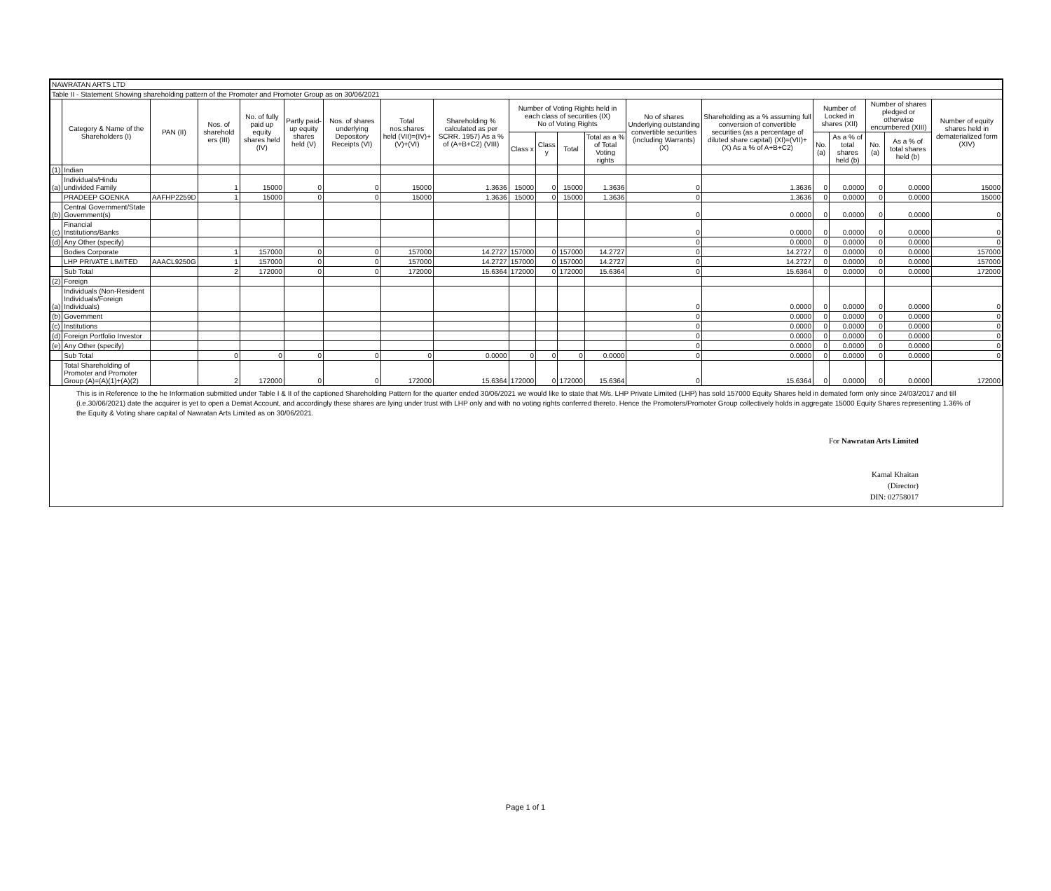| NAWRATAN ARTS LTD | | | | | | | | | | | | | | | | | | | |
| Table II - Statement Showing shareholding pattern of the Promoter and Promoter Group as on 30/06/2021 | | | | | | | | | | | | | | | | | | | |
| | Category & Name of the Shareholders (I) | PAN (II) | Nos. of sharehold ers (III) | No. of fully paid up equity shares held (IV) | Partly paid-up equity shares held (V) | Nos. of shares underlying Depository Receipts (VI) | Total nos.shares held (VII)=(IV)+ (V)+(VI) | Shareholding % calculated as per SCRR. 1957) As a % of (A+B+C2) (VIII) | Number of Voting Rights held in each class of securities (IX) No of Voting Rights | | | | No of shares Underlying outstanding convertible securities (including Warrants) (X) | Shareholding as a % assuming full conversion of convertible securities (as a percentage of diluted share capital) (XI)=(VII)+(X) As a % of A+B+C2) | Number of Locked in shares (XII) | | Number of shares pledged or otherwise encumbered (XIII) | | Number of equity shares held in dematerialized form (XIV) |
| | | | | | | | | | Class x | Class y | Total | Total as a % of Total Voting rights | | | No. (a) | As a % of total shares held (b) | No. (a) | As a % of total shares held (b) | |
| (1) | Indian | | | | | | | | | | | | | | | | | | |
| (a) | Individuals/Hindu undivided Family | | 1 | 15000 | 0 | 0 | 15000 | 1.3636 | 15000 | 0 | 15000 | 1.3636 | 0 | 1.3636 | 0 | 0.0000 | 0 | 0.0000 | 15000 |
| | PRADEEP GOENKA | AAFHP2259D | 1 | 15000 | 0 | 0 | 15000 | 1.3636 | 15000 | 0 | 15000 | 1.3636 | 0 | 1.3636 | 0 | 0.0000 | 0 | 0.0000 | 15000 |
| (b) | Central Government/State Government(s) | | | | | | | | | | | | 0 | 0.0000 | 0 | 0.0000 | 0 | 0.0000 | 0 |
| (c) | Financial Institutions/Banks | | | | | | | | | | | | 0 | 0.0000 | 0 | 0.0000 | 0 | 0.0000 | 0 |
| (d) | Any Other (specify) | | | | | | | | | | | | 0 | 0.0000 | 0 | 0.0000 | 0 | 0.0000 | 0 |
| | Bodies Corporate | | 1 | 157000 | 0 | 0 | 157000 | 14.2727 | 157000 | 0 | 157000 | 14.2727 | 0 | 14.2727 | 0 | 0.0000 | 0 | 0.0000 | 157000 |
| | LHP PRIVATE LIMITED | AAACL9250G | 1 | 157000 | 0 | 0 | 157000 | 14.2727 | 157000 | 0 | 157000 | 14.2727 | 0 | 14.2727 | 0 | 0.0000 | 0 | 0.0000 | 157000 |
| | Sub Total | | 2 | 172000 | 0 | 0 | 172000 | 15.6364 | 172000 | 0 | 172000 | 15.6364 | 0 | 15.6364 | 0 | 0.0000 | 0 | 0.0000 | 172000 |
| (2) | Foreign | | | | | | | | | | | | | | | | | | |
| (a) | Individuals (Non-Resident Individuals/Foreign Individuals) | | | | | | | | | | | | 0 | 0.0000 | 0 | 0.0000 | 0 | 0.0000 | 0 |
| (b) | Government | | | | | | | | | | | | 0 | 0.0000 | 0 | 0.0000 | 0 | 0.0000 | 0 |
| (c) | Institutions | | | | | | | | | | | | 0 | 0.0000 | 0 | 0.0000 | 0 | 0.0000 | 0 |
| (d) | Foreign Portfolio Investor | | | | | | | | | | | | 0 | 0.0000 | 0 | 0.0000 | 0 | 0.0000 | 0 |
| (e) | Any Other (specify) | | | | | | | | | | | | 0 | 0.0000 | 0 | 0.0000 | 0 | 0.0000 | 0 |
| | Sub Total | | 0 | 0 | 0 | 0 | 0 | 0.0000 | 0 | 0 | 0 | 0.0000 | 0 | 0.0000 | 0 | 0.0000 | 0 | 0.0000 | 0 |
| | Total Shareholding of Promoter and Promoter Group (A)=(A)(1)+(A)(2) | | 2 | 172000 | 0 | 0 | 172000 | 15.6364 | 172000 | 0 | 172000 | 15.6364 | 0 | 15.6364 | 0 | 0.0000 | 0 | 0.0000 | 172000 |
This is in Reference to the he Information submitted under Table I & II of the captioned Shareholding Pattern for the quarter ended 30/06/2021 we would like to state that M/s. LHP Private Limited (LHP) has sold 157000 Equity Shares held in demated form only since 24/03/2017 and till (i.e.30/06/2021) date the acquirer is yet to open a Demat Account, and accordingly these shares are lying under trust with LHP only and with no voting rights conferred thereto. Hence the Promoters/Promoter Group collectively holds in aggregate 15000 Equity Shares representing 1.36% of the Equity & Voting share capital of Nawratan Arts Limited as on 30/06/2021.
For Nawratan Arts Limited
Kamal Khaitan
(Director)
DIN: 02758017
Page 1 of 1